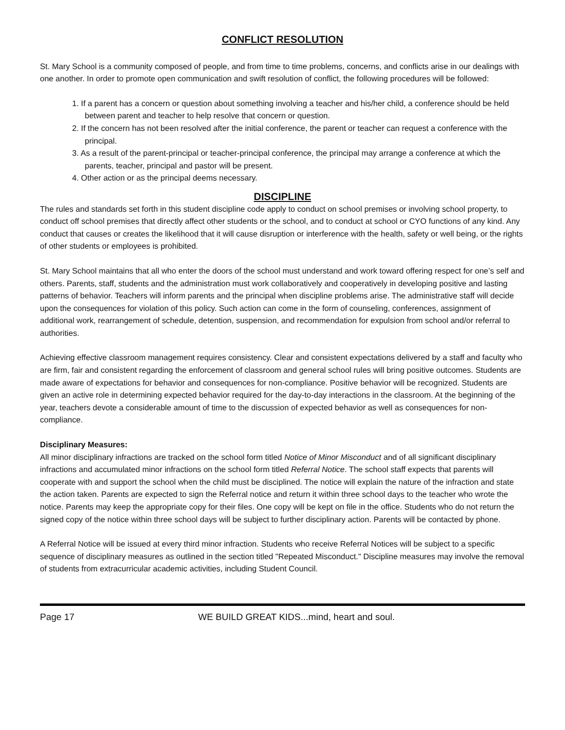CONFLICT RESOLUTION
St. Mary School is a community composed of people, and from time to time problems, concerns, and conflicts arise in our dealings with one another. In order to promote open communication and swift resolution of conflict, the following procedures will be followed:
1. If a parent has a concern or question about something involving a teacher and his/her child, a conference should be held between parent and teacher to help resolve that concern or question.
2. If the concern has not been resolved after the initial conference, the parent or teacher can request a conference with the principal.
3. As a result of the parent-principal or teacher-principal conference, the principal may arrange a conference at which the parents, teacher, principal and pastor will be present.
4. Other action or as the principal deems necessary.
DISCIPLINE
The rules and standards set forth in this student discipline code apply to conduct on school premises or involving school property, to conduct off school premises that directly affect other students or the school, and to conduct at school or CYO functions of any kind. Any conduct that causes or creates the likelihood that it will cause disruption or interference with the health, safety or well being, or the rights of other students or employees is prohibited.
St. Mary School maintains that all who enter the doors of the school must understand and work toward offering respect for one’s self and others. Parents, staff, students and the administration must work collaboratively and cooperatively in developing positive and lasting patterns of behavior. Teachers will inform parents and the principal when discipline problems arise. The administrative staff will decide upon the consequences for violation of this policy. Such action can come in the form of counseling, conferences, assignment of additional work, rearrangement of schedule, detention, suspension, and recommendation for expulsion from school and/or referral to authorities.
Achieving effective classroom management requires consistency. Clear and consistent expectations delivered by a staff and faculty who are firm, fair and consistent regarding the enforcement of classroom and general school rules will bring positive outcomes. Students are made aware of expectations for behavior and consequences for non-compliance. Positive behavior will be recognized. Students are given an active role in determining expected behavior required for the day-to-day interactions in the classroom. At the beginning of the year, teachers devote a considerable amount of time to the discussion of expected behavior as well as consequences for non-compliance.
Disciplinary Measures:
All minor disciplinary infractions are tracked on the school form titled Notice of Minor Misconduct and of all significant disciplinary infractions and accumulated minor infractions on the school form titled Referral Notice. The school staff expects that parents will cooperate with and support the school when the child must be disciplined. The notice will explain the nature of the infraction and state the action taken. Parents are expected to sign the Referral notice and return it within three school days to the teacher who wrote the notice. Parents may keep the appropriate copy for their files. One copy will be kept on file in the office. Students who do not return the signed copy of the notice within three school days will be subject to further disciplinary action. Parents will be contacted by phone.
A Referral Notice will be issued at every third minor infraction. Students who receive Referral Notices will be subject to a specific sequence of disciplinary measures as outlined in the section titled "Repeated Misconduct." Discipline measures may involve the removal of students from extracurricular academic activities, including Student Council.
Page 17 WE BUILD GREAT KIDS...mind, heart and soul.